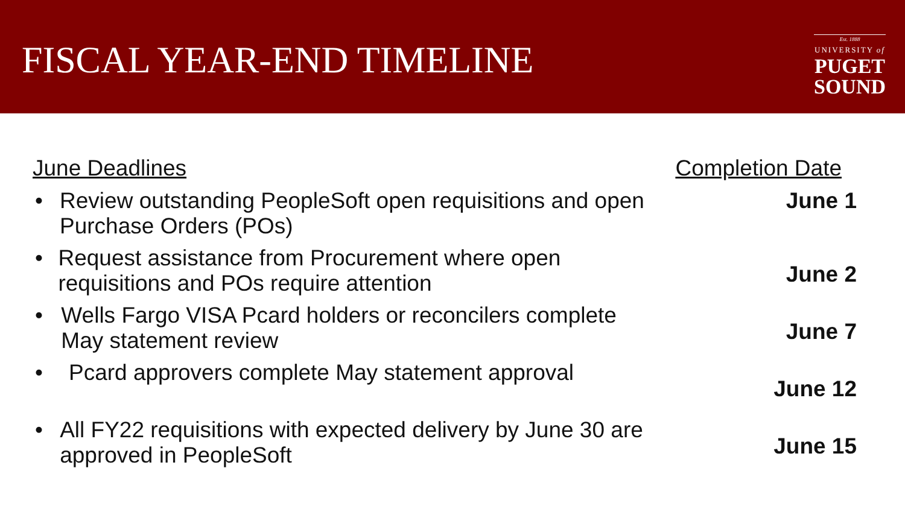FISCAL YEAR-END TIMELINE
Est. 1888
UNIVERSITY of
PUGET
SOUND
June Deadlines
• Review outstanding PeopleSoft open requisitions and open Purchase Orders (POs)
• Request assistance from Procurement where open requisitions and POs require attention
• Wells Fargo VISA Pcard holders or reconcilers complete May statement review
• Pcard approvers complete May statement approval
• All FY22 requisitions with expected delivery by June 30 are approved in PeopleSoft
Completion Date
June 1
June 2
June 7
June 12
June 15